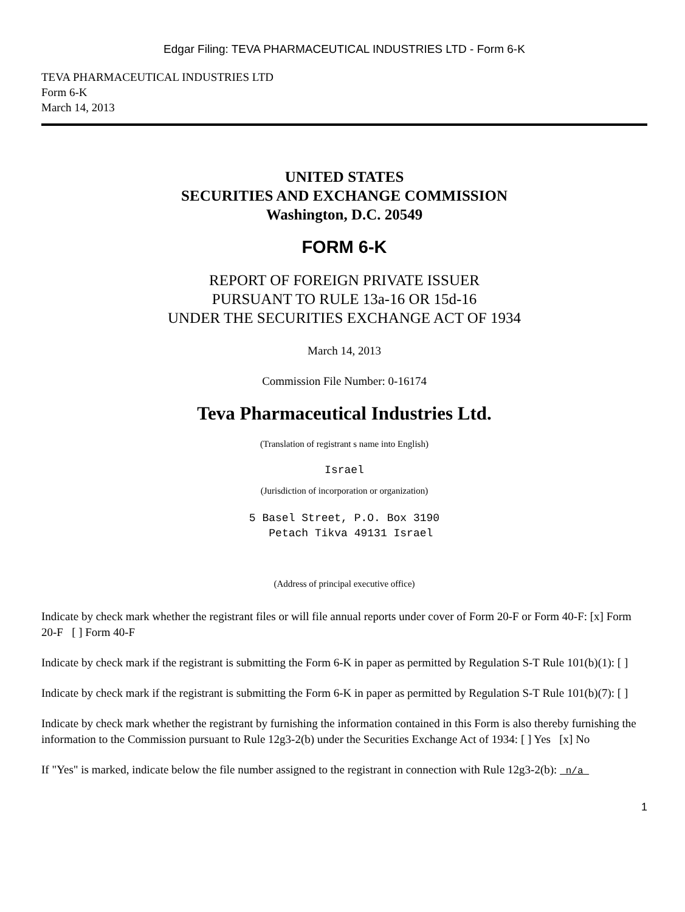Edgar Filing: TEVA PHARMACEUTICAL INDUSTRIES LTD - Form 6-K
TEVA PHARMACEUTICAL INDUSTRIES LTD
Form 6-K
March 14, 2013
UNITED STATES
SECURITIES AND EXCHANGE COMMISSION
Washington, D.C. 20549
FORM 6-K
REPORT OF FOREIGN PRIVATE ISSUER
PURSUANT TO RULE 13a-16 OR 15d-16
UNDER THE SECURITIES EXCHANGE ACT OF 1934
March 14, 2013
Commission File Number: 0-16174
Teva Pharmaceutical Industries Ltd.
(Translation of registrant s name into English)
Israel
(Jurisdiction of incorporation or organization)
5 Basel Street, P.O. Box 3190
Petach Tikva 49131 Israel
(Address of principal executive office)
Indicate by check mark whether the registrant files or will file annual reports under cover of Form 20-F or Form 40-F: [x] Form 20-F [ ] Form 40-F
Indicate by check mark if the registrant is submitting the Form 6-K in paper as permitted by Regulation S-T Rule 101(b)(1): [ ]
Indicate by check mark if the registrant is submitting the Form 6-K in paper as permitted by Regulation S-T Rule 101(b)(7): [ ]
Indicate by check mark whether the registrant by furnishing the information contained in this Form is also thereby furnishing the information to the Commission pursuant to Rule 12g3-2(b) under the Securities Exchange Act of 1934: [ ] Yes [x] No
If "Yes" is marked, indicate below the file number assigned to the registrant in connection with Rule 12g3-2(b): n/a
1